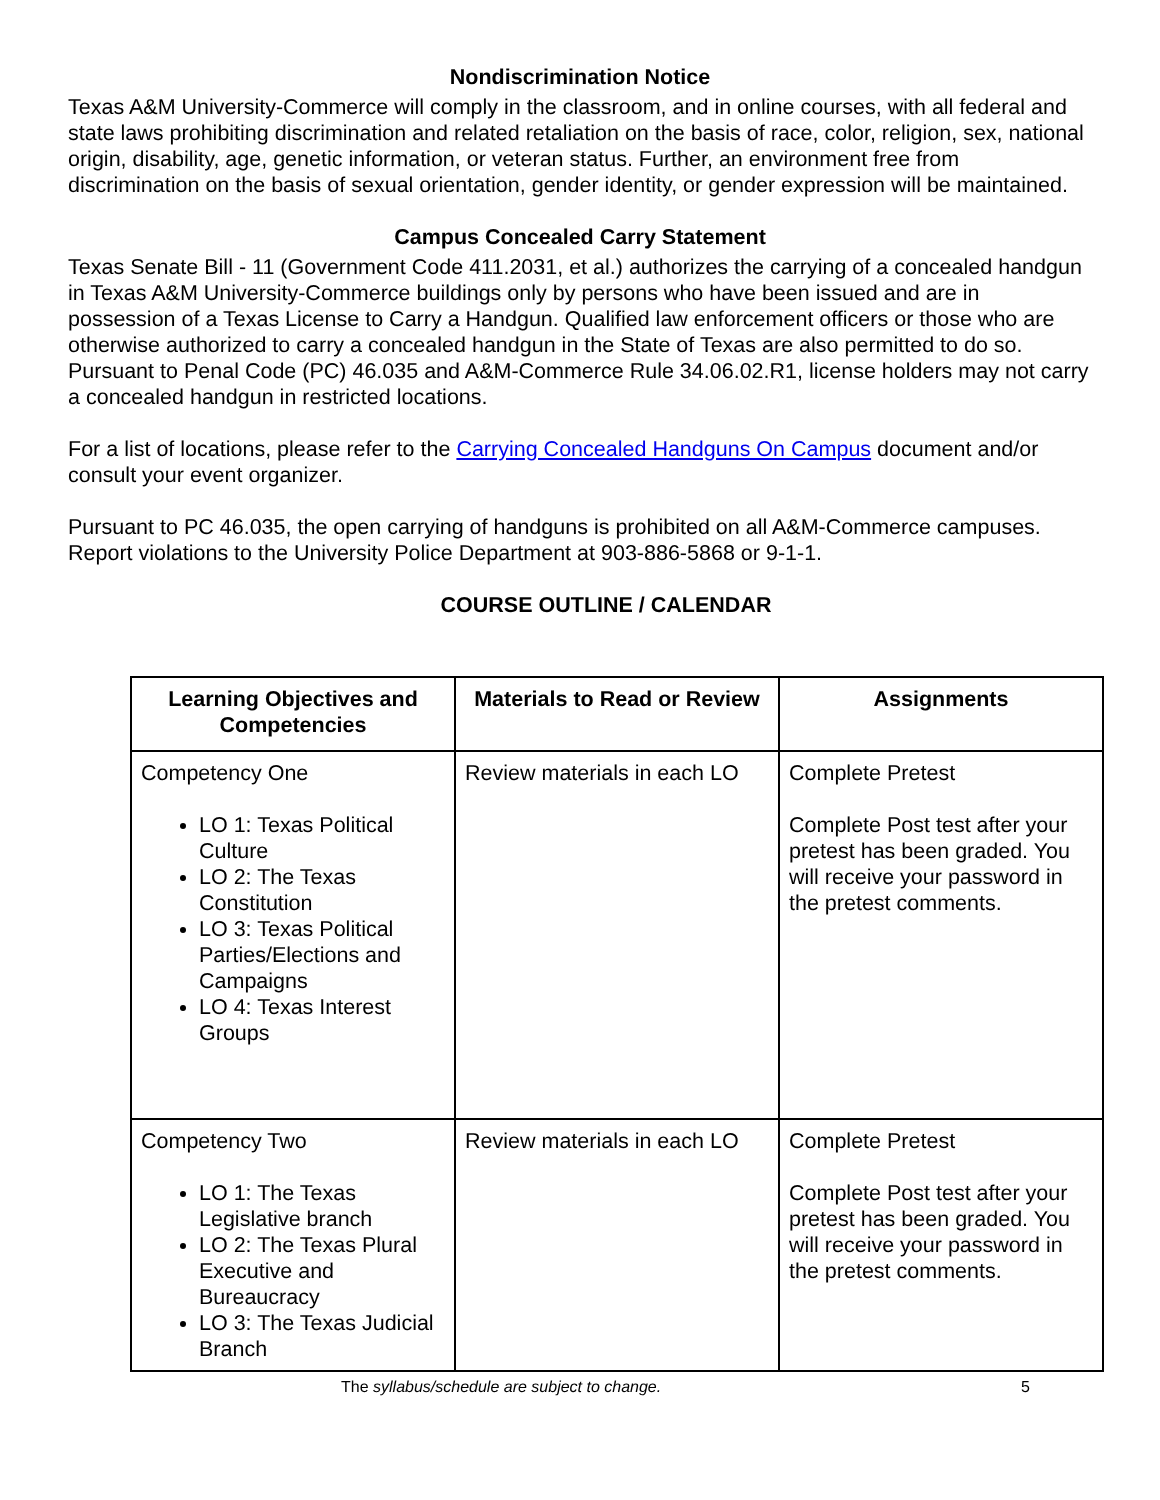Nondiscrimination Notice
Texas A&M University-Commerce will comply in the classroom, and in online courses, with all federal and state laws prohibiting discrimination and related retaliation on the basis of race, color, religion, sex, national origin, disability, age, genetic information, or veteran status. Further, an environment free from discrimination on the basis of sexual orientation, gender identity, or gender expression will be maintained.
Campus Concealed Carry Statement
Texas Senate Bill - 11 (Government Code 411.2031, et al.) authorizes the carrying of a concealed handgun in Texas A&M University-Commerce buildings only by persons who have been issued and are in possession of a Texas License to Carry a Handgun. Qualified law enforcement officers or those who are otherwise authorized to carry a concealed handgun in the State of Texas are also permitted to do so. Pursuant to Penal Code (PC) 46.035 and A&M-Commerce Rule 34.06.02.R1, license holders may not carry a concealed handgun in restricted locations.
For a list of locations, please refer to the Carrying Concealed Handguns On Campus document and/or consult your event organizer.
Pursuant to PC 46.035, the open carrying of handguns is prohibited on all A&M-Commerce campuses. Report violations to the University Police Department at 903-886-5868 or 9-1-1.
COURSE OUTLINE / CALENDAR
| Learning Objectives and Competencies | Materials to Read or Review | Assignments |
| --- | --- | --- |
| Competency One LO 1: Texas Political Culture LO 2: The Texas Constitution LO 3: Texas Political Parties/Elections and Campaigns LO 4: Texas Interest Groups | Review materials in each LO | Complete Pretest Complete Post test after your pretest has been graded. You will receive your password in the pretest comments. |
| Competency Two LO 1: The Texas Legislative branch LO 2: The Texas Plural Executive and Bureaucracy LO 3: The Texas Judicial Branch | Review materials in each LO | Complete Pretest Complete Post test after your pretest has been graded. You will receive your password in the pretest comments. |
The syllabus/schedule are subject to change. 5